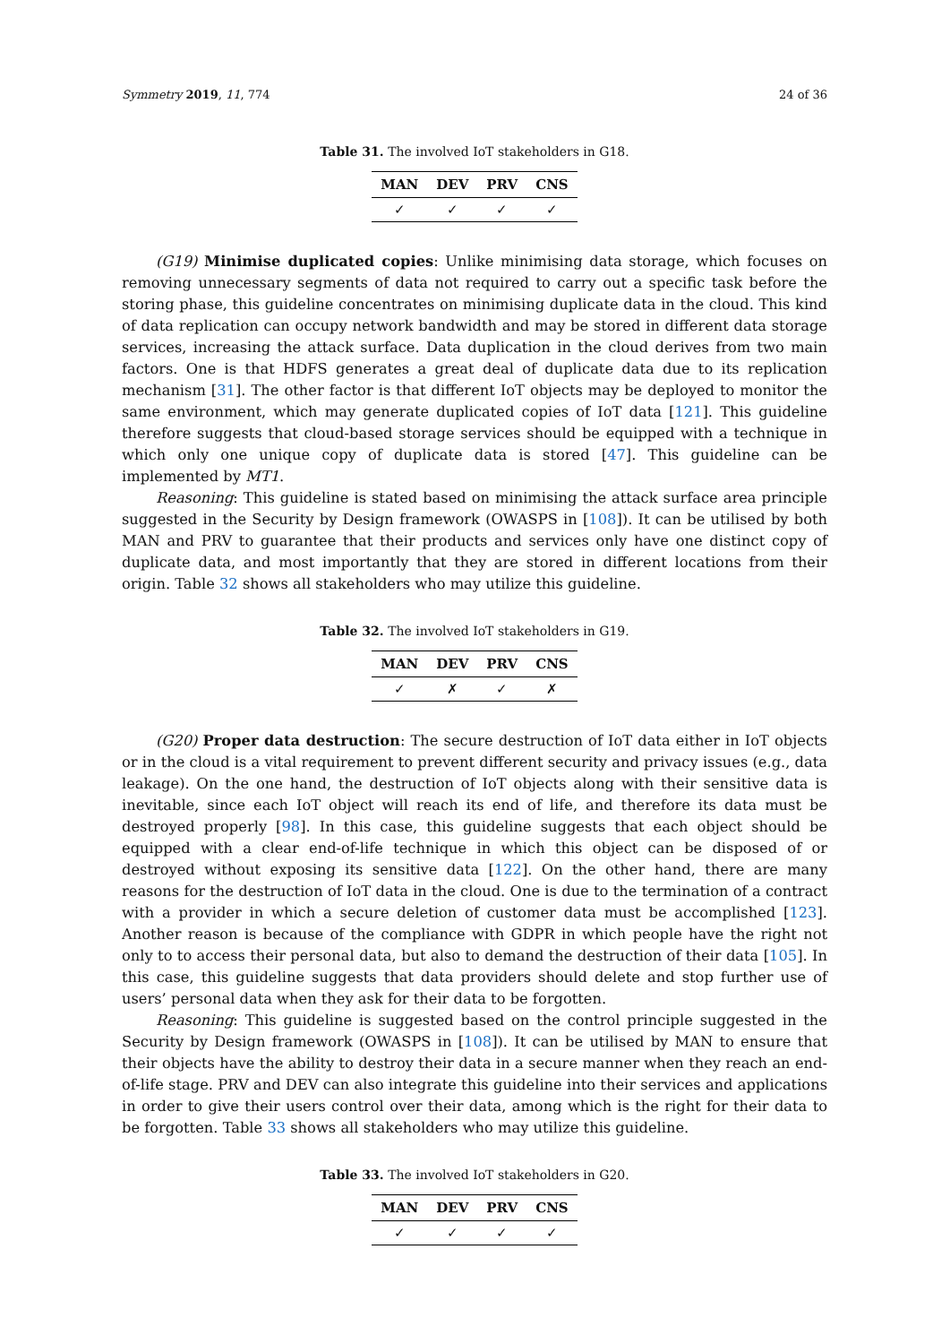Symmetry 2019, 11, 774 24 of 36
Table 31. The involved IoT stakeholders in G18.
| MAN | DEV | PRV | CNS |
| --- | --- | --- | --- |
| ✓ | ✓ | ✓ | ✓ |
(G19) Minimise duplicated copies: Unlike minimising data storage, which focuses on removing unnecessary segments of data not required to carry out a specific task before the storing phase, this guideline concentrates on minimising duplicate data in the cloud. This kind of data replication can occupy network bandwidth and may be stored in different data storage services, increasing the attack surface. Data duplication in the cloud derives from two main factors. One is that HDFS generates a great deal of duplicate data due to its replication mechanism [31]. The other factor is that different IoT objects may be deployed to monitor the same environment, which may generate duplicated copies of IoT data [121]. This guideline therefore suggests that cloud-based storage services should be equipped with a technique in which only one unique copy of duplicate data is stored [47]. This guideline can be implemented by MT1.
Reasoning: This guideline is stated based on minimising the attack surface area principle suggested in the Security by Design framework (OWASPS in [108]). It can be utilised by both MAN and PRV to guarantee that their products and services only have one distinct copy of duplicate data, and most importantly that they are stored in different locations from their origin. Table 32 shows all stakeholders who may utilize this guideline.
Table 32. The involved IoT stakeholders in G19.
| MAN | DEV | PRV | CNS |
| --- | --- | --- | --- |
| ✓ | ✗ | ✓ | ✗ |
(G20) Proper data destruction: The secure destruction of IoT data either in IoT objects or in the cloud is a vital requirement to prevent different security and privacy issues (e.g., data leakage). On the one hand, the destruction of IoT objects along with their sensitive data is inevitable, since each IoT object will reach its end of life, and therefore its data must be destroyed properly [98]. In this case, this guideline suggests that each object should be equipped with a clear end-of-life technique in which this object can be disposed of or destroyed without exposing its sensitive data [122]. On the other hand, there are many reasons for the destruction of IoT data in the cloud. One is due to the termination of a contract with a provider in which a secure deletion of customer data must be accomplished [123]. Another reason is because of the compliance with GDPR in which people have the right not only to to access their personal data, but also to demand the destruction of their data [105]. In this case, this guideline suggests that data providers should delete and stop further use of users’ personal data when they ask for their data to be forgotten.
Reasoning: This guideline is suggested based on the control principle suggested in the Security by Design framework (OWASPS in [108]). It can be utilised by MAN to ensure that their objects have the ability to destroy their data in a secure manner when they reach an end-of-life stage. PRV and DEV can also integrate this guideline into their services and applications in order to give their users control over their data, among which is the right for their data to be forgotten. Table 33 shows all stakeholders who may utilize this guideline.
Table 33. The involved IoT stakeholders in G20.
| MAN | DEV | PRV | CNS |
| --- | --- | --- | --- |
| ✓ | ✓ | ✓ | ✓ |